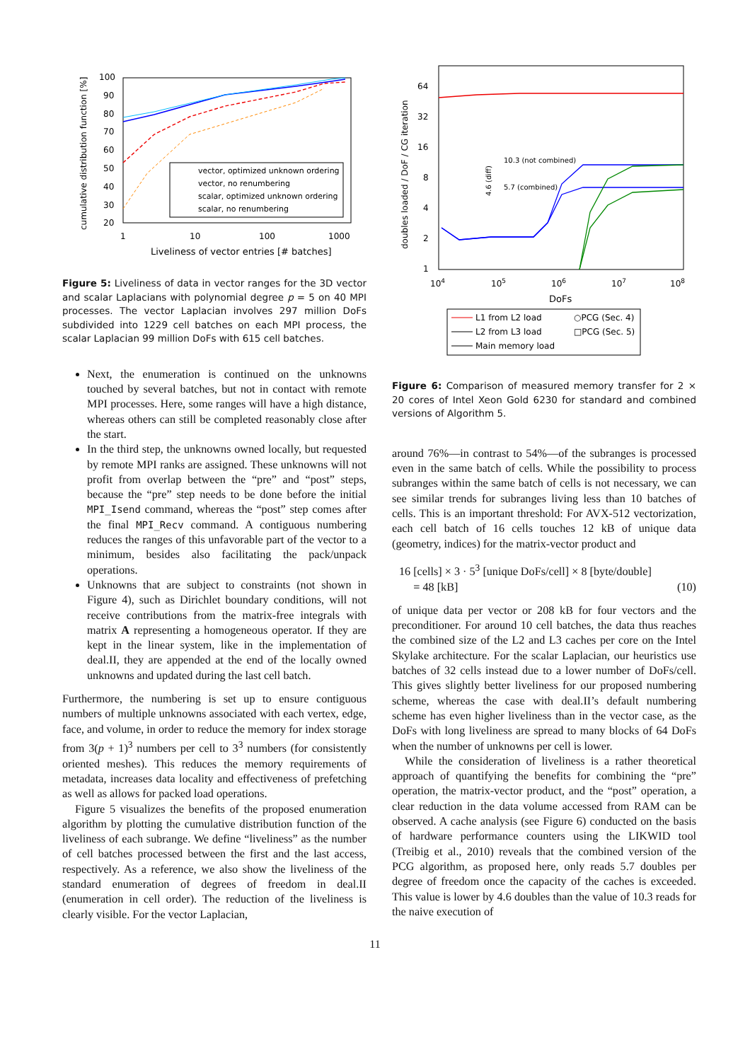100
90
80
70
60
50
40
30
20
1
10
100
1000
Liveliness of vector entries [# batches]
cumulative distribution function [%]
vector, optimized unknown ordering
vector, no renumbering
scalar, optimized unknown ordering
scalar, no renumbering
Figure 5: Liveliness of data in vector ranges for the 3D vector and scalar Laplacians with polynomial degree p = 5 on 40 MPI processes. The vector Laplacian involves 297 million DoFs subdivided into 1229 cell batches on each MPI process, the scalar Laplacian 99 million DoFs with 615 cell batches.
Next, the enumeration is continued on the unknowns touched by several batches, but not in contact with remote MPI processes. Here, some ranges will have a high distance, whereas others can still be completed reasonably close after the start.
In the third step, the unknowns owned locally, but requested by remote MPI ranks are assigned. These unknowns will not profit from overlap between the “pre” and “post” steps, because the “pre” step needs to be done before the initial MPI_Isend command, whereas the “post” step comes after the final MPI_Recv command. A contiguous numbering reduces the ranges of this unfavorable part of the vector to a minimum, besides also facilitating the pack/unpack operations.
Unknowns that are subject to constraints (not shown in Figure 4), such as Dirichlet boundary conditions, will not receive contributions from the matrix-free integrals with matrix A representing a homogeneous operator. If they are kept in the linear system, like in the implementation of deal.II, they are appended at the end of the locally owned unknowns and updated during the last cell batch.
Furthermore, the numbering is set up to ensure contiguous numbers of multiple unknowns associated with each vertex, edge, face, and volume, in order to reduce the memory for index storage from 3(p + 1)<sup>3</sup> numbers per cell to 3<sup>3</sup> numbers (for consistently oriented meshes). This reduces the memory requirements of metadata, increases data locality and effectiveness of prefetching as well as allows for packed load operations.
Figure 5 visualizes the benefits of the proposed enumeration algorithm by plotting the cumulative distribution function of the liveliness of each subrange. We define “liveliness” as the number of cell batches processed between the first and the last access, respectively. As a reference, we also show the liveliness of the standard enumeration of degrees of freedom in deal.II (enumeration in cell order). The reduction of the liveliness is clearly visible. For the vector Laplacian,
64
32
16
8
4
2
1
104
105
106
107
108
DoFs
doubles loaded / DoF / CG iteration
10.3 (not combined)
5.7 (combined)
4.6 (diff)
L1 from L2 load
○PCG (Sec. 4)
L2 from L3 load
□PCG (Sec. 5)
Main memory load
Figure 6: Comparison of measured memory transfer for 2 × 20 cores of Intel Xeon Gold 6230 for standard and combined versions of Algorithm 5.
around 76%—in contrast to 54%—of the subranges is processed even in the same batch of cells. While the possibility to process subranges within the same batch of cells is not necessary, we can see similar trends for subranges living less than 10 batches of cells. This is an important threshold: For AVX-512 vectorization, each cell batch of 16 cells touches 12 kB of unique data (geometry, indices) for the matrix-vector product and
16 [cells] × 3 · 5<sup>3</sup> [unique DoFs/cell] × 8 [byte/double]
= 48 [kB] (10)
of unique data per vector or 208 kB for four vectors and the preconditioner. For around 10 cell batches, the data thus reaches the combined size of the L2 and L3 caches per core on the Intel Skylake architecture. For the scalar Laplacian, our heuristics use batches of 32 cells instead due to a lower number of DoFs/cell. This gives slightly better liveliness for our proposed numbering scheme, whereas the case with deal.II’s default numbering scheme has even higher liveliness than in the vector case, as the DoFs with long liveliness are spread to many blocks of 64 DoFs when the number of unknowns per cell is lower.
While the consideration of liveliness is a rather theoretical approach of quantifying the benefits for combining the “pre” operation, the matrix-vector product, and the “post” operation, a clear reduction in the data volume accessed from RAM can be observed. A cache analysis (see Figure 6) conducted on the basis of hardware performance counters using the LIKWID tool (Treibig et al., 2010) reveals that the combined version of the PCG algorithm, as proposed here, only reads 5.7 doubles per degree of freedom once the capacity of the caches is exceeded. This value is lower by 4.6 doubles than the value of 10.3 reads for the naive execution of
11